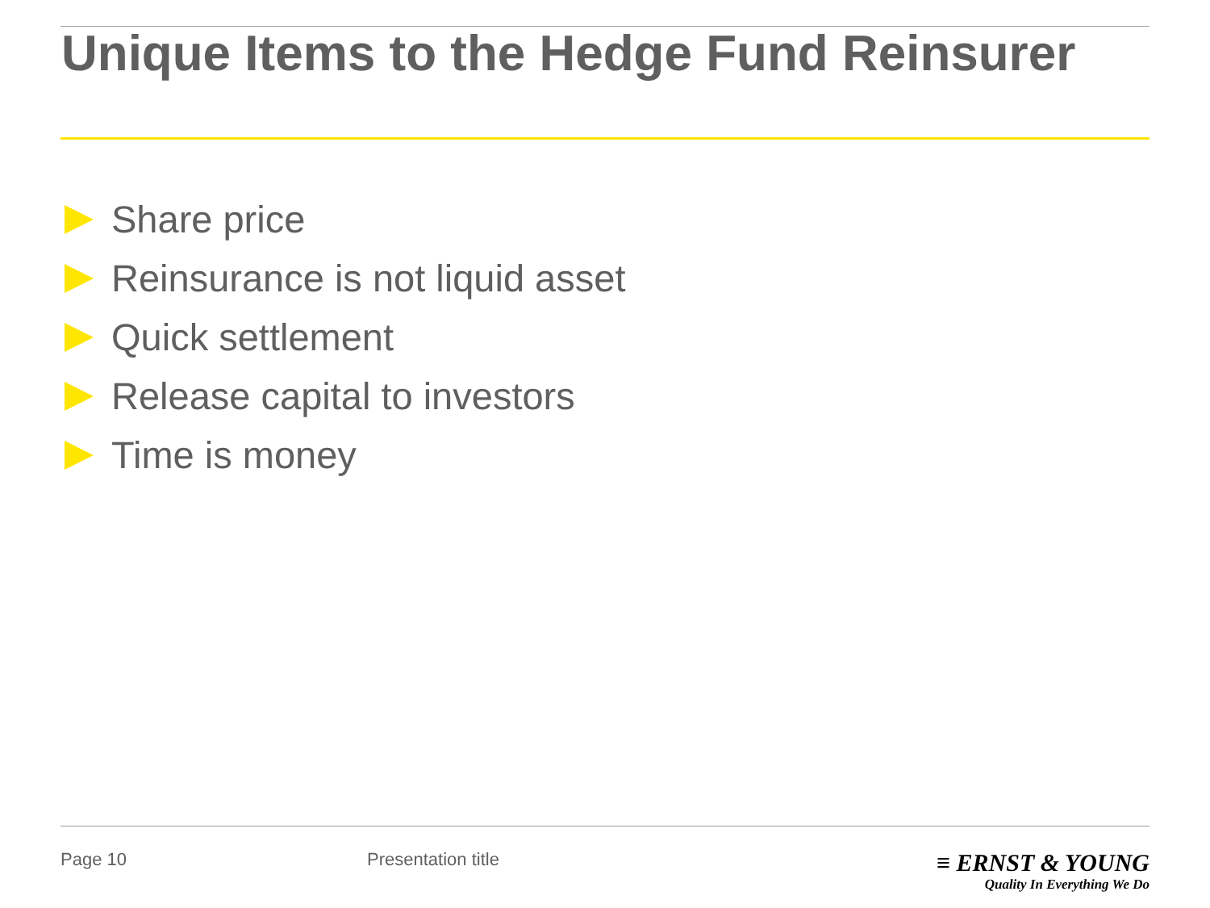Unique Items to the Hedge Fund Reinsurer
Share price
Reinsurance is not liquid asset
Quick settlement
Release capital to investors
Time is money
Page 10 Presentation title
≡ ERNST & YOUNG
Quality In Everything We Do